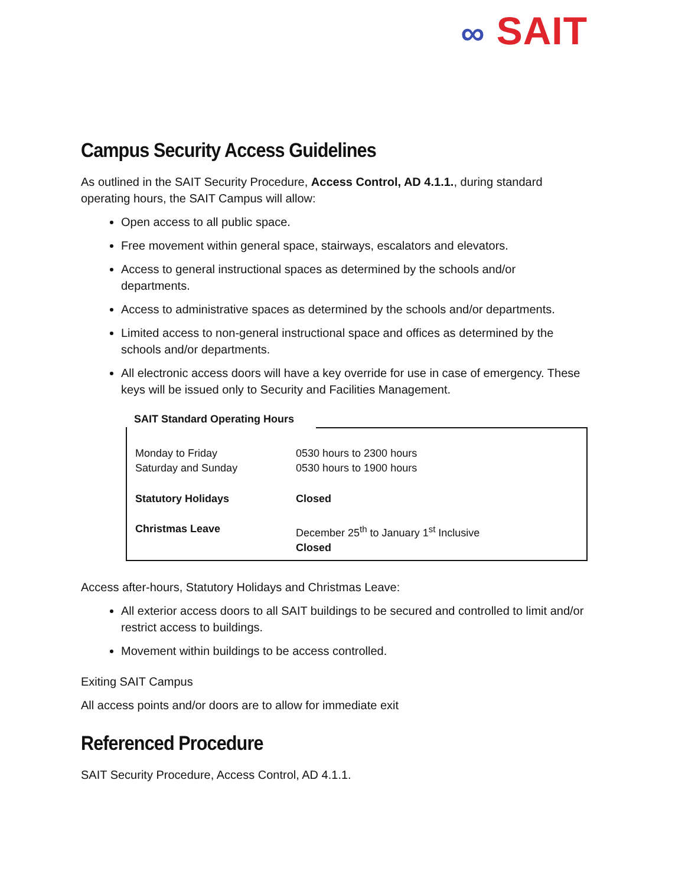∞ SAIT
Campus Security Access Guidelines
As outlined in the SAIT Security Procedure, Access Control, AD 4.1.1., during standard operating hours, the SAIT Campus will allow:
Open access to all public space.
Free movement within general space, stairways, escalators and elevators.
Access to general instructional spaces as determined by the schools and/or departments.
Access to administrative spaces as determined by the schools and/or departments.
Limited access to non-general instructional space and offices as determined by the schools and/or departments.
All electronic access doors will have a key override for use in case of emergency. These keys will be issued only to Security and Facilities Management.
SAIT Standard Operating Hours
| Monday to Friday | 0530 hours to 2300 hours |
| Saturday and Sunday | 0530 hours to 1900 hours |
| Statutory Holidays | Closed |
| Christmas Leave | December 25<sup>th</sup> to January 1<sup>st</sup> Inclusive Closed |
Access after-hours, Statutory Holidays and Christmas Leave:
All exterior access doors to all SAIT buildings to be secured and controlled to limit and/or restrict access to buildings.
Movement within buildings to be access controlled.
Exiting SAIT Campus
All access points and/or doors are to allow for immediate exit
Referenced Procedure
SAIT Security Procedure, Access Control, AD 4.1.1.